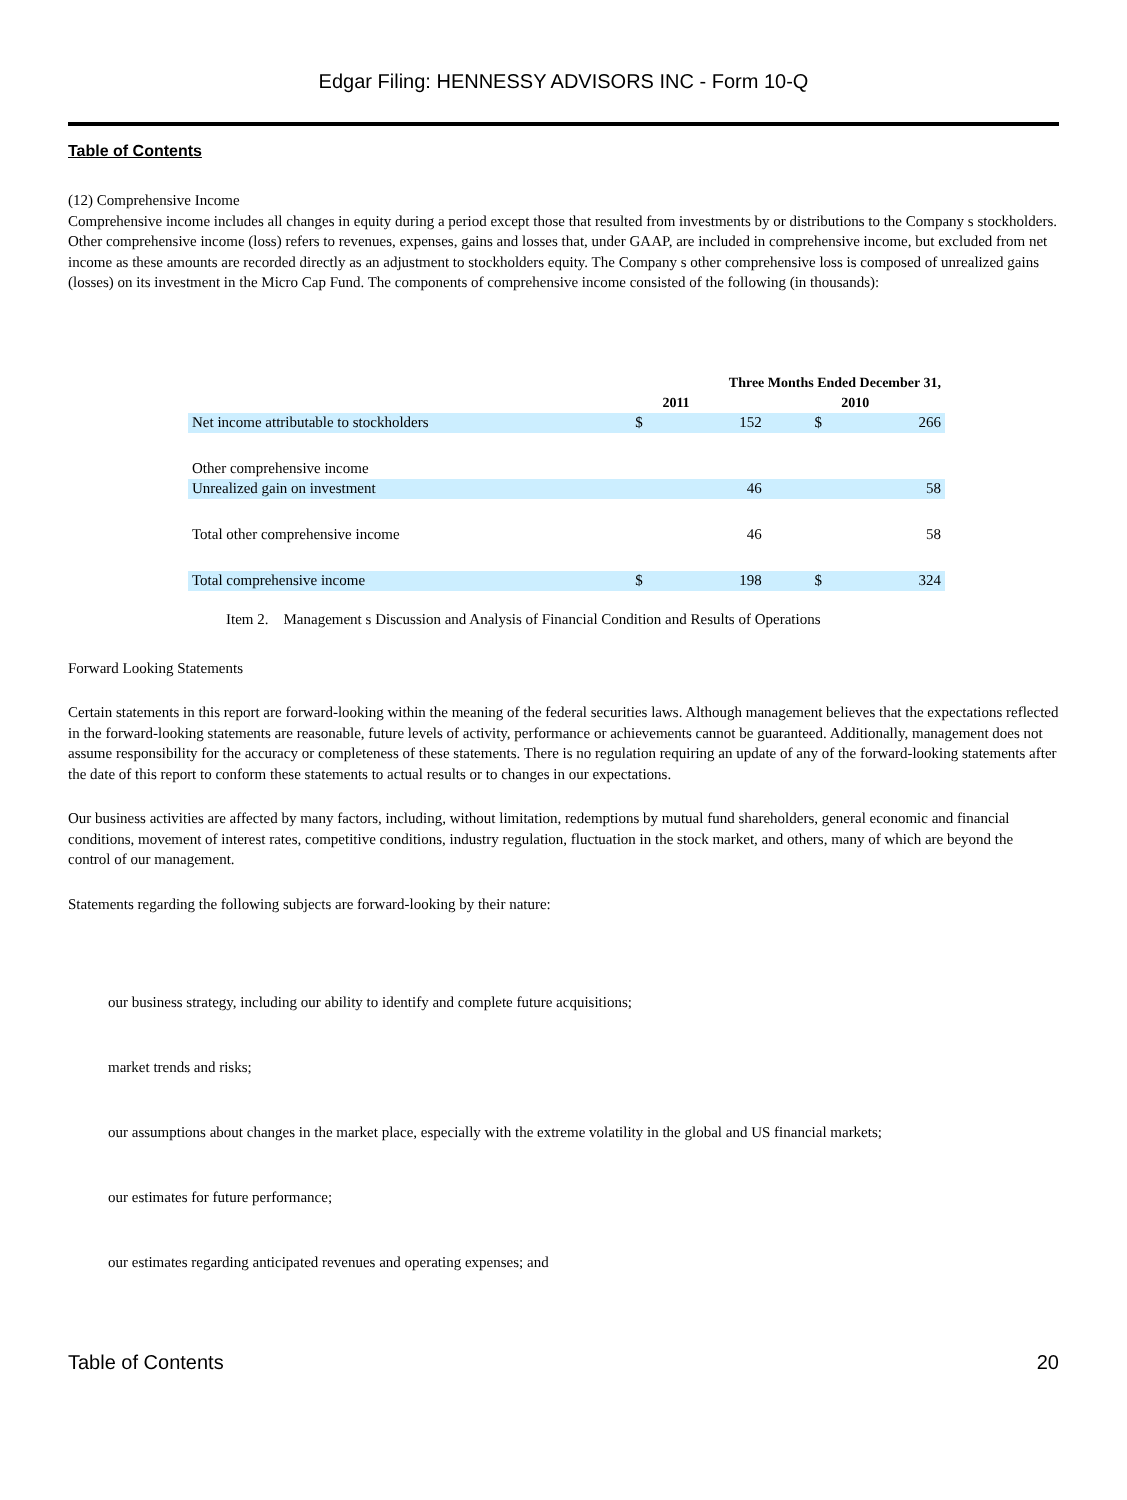Edgar Filing: HENNESSY ADVISORS INC - Form 10-Q
Table of Contents
(12) Comprehensive Income
Comprehensive income includes all changes in equity during a period except those that resulted from investments by or distributions to the Company s stockholders. Other comprehensive income (loss) refers to revenues, expenses, gains and losses that, under GAAP, are included in comprehensive income, but excluded from net income as these amounts are recorded directly as an adjustment to stockholders equity. The Company s other comprehensive loss is composed of unrealized gains (losses) on its investment in the Micro Cap Fund. The components of comprehensive income consisted of the following (in thousands):
| | Three Months Ended December 31, | | | |
| --- | --- | --- | --- | --- |
| | 2011 | | 2010 | |
| Net income attributable to stockholders | $ | 152 | $ | 266 |
| Other comprehensive income | | | | |
| Unrealized gain on investment | | 46 | | 58 |
| Total other comprehensive income | | 46 | | 58 |
| Total comprehensive income | $ | 198 | $ | 324 |
Item 2. Management s Discussion and Analysis of Financial Condition and Results of Operations
Forward Looking Statements
Certain statements in this report are forward-looking within the meaning of the federal securities laws. Although management believes that the expectations reflected in the forward-looking statements are reasonable, future levels of activity, performance or achievements cannot be guaranteed. Additionally, management does not assume responsibility for the accuracy or completeness of these statements. There is no regulation requiring an update of any of the forward-looking statements after the date of this report to conform these statements to actual results or to changes in our expectations.
Our business activities are affected by many factors, including, without limitation, redemptions by mutual fund shareholders, general economic and financial conditions, movement of interest rates, competitive conditions, industry regulation, fluctuation in the stock market, and others, many of which are beyond the control of our management.
Statements regarding the following subjects are forward-looking by their nature:
our business strategy, including our ability to identify and complete future acquisitions;
market trends and risks;
our assumptions about changes in the market place, especially with the extreme volatility in the global and US financial markets;
our estimates for future performance;
our estimates regarding anticipated revenues and operating expenses; and
Table of Contents 20